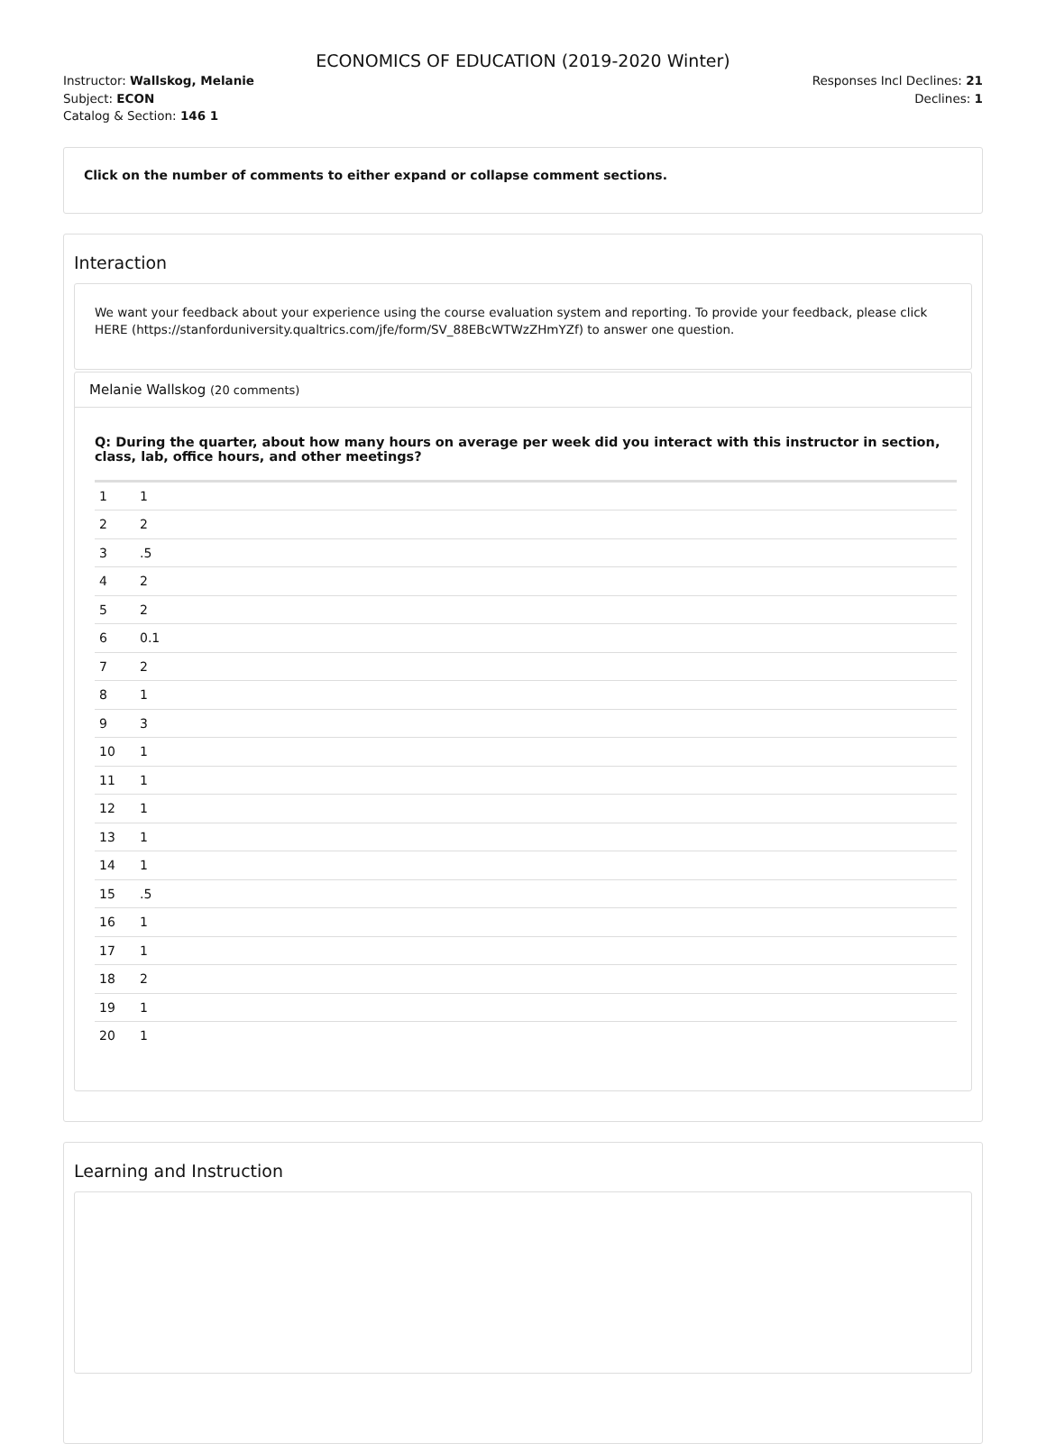ECONOMICS OF EDUCATION (2019-2020 Winter)
Instructor: Wallskog, Melanie
Subject: ECON
Catalog & Section: 146 1
Responses Incl Declines: 21
Declines: 1
Click on the number of comments to either expand or collapse comment sections.
Interaction
We want your feedback about your experience using the course evaluation system and reporting. To provide your feedback, please click HERE (https://stanforduniversity.qualtrics.com/jfe/form/SV_88EBcWTWzZHmYZf) to answer one question.
Melanie Wallskog (20 comments)
Q: During the quarter, about how many hours on average per week did you interact with this instructor in section, class, lab, office hours, and other meetings?
| 1 | 1 |
| 2 | 2 |
| 3 | .5 |
| 4 | 2 |
| 5 | 2 |
| 6 | 0.1 |
| 7 | 2 |
| 8 | 1 |
| 9 | 3 |
| 10 | 1 |
| 11 | 1 |
| 12 | 1 |
| 13 | 1 |
| 14 | 1 |
| 15 | .5 |
| 16 | 1 |
| 17 | 1 |
| 18 | 2 |
| 19 | 1 |
| 20 | 1 |
Learning and Instruction